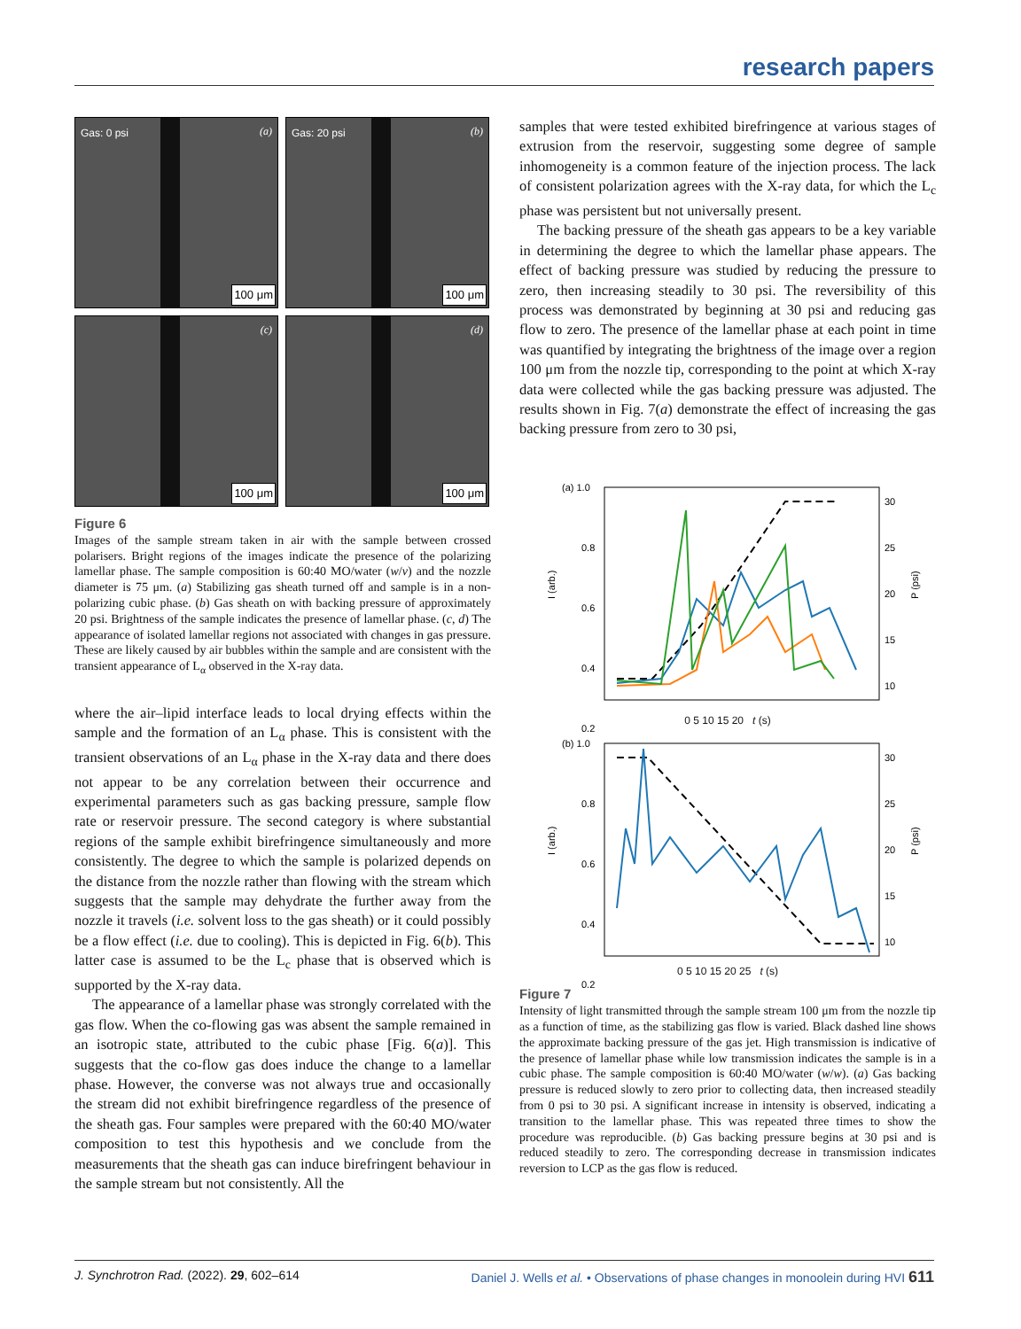research papers
Gas: 0 psi (a)
100 μm
Gas: 20 psi (b)
100 μm
(c)
100 μm
(d)
100 μm
Figure 6
Images of the sample stream taken in air with the sample between crossed polarisers. Bright regions of the images indicate the presence of the polarizing lamellar phase. The sample composition is 60:40 MO/water (w/v) and the nozzle diameter is 75 μm. (a) Stabilizing gas sheath turned off and sample is in a non-polarizing cubic phase. (b) Gas sheath on with backing pressure of approximately 20 psi. Brightness of the sample indicates the presence of lamellar phase. (c, d) The appearance of isolated lamellar regions not associated with changes in gas pressure. These are likely caused by air bubbles within the sample and are consistent with the transient appearance of L<sub>α</sub> observed in the X-ray data.
where the air–lipid interface leads to local drying effects within the sample and the formation of an L<sub>α</sub> phase. This is consistent with the transient observations of an L<sub>α</sub> phase in the X-ray data and there does not appear to be any correlation between their occurrence and experimental parameters such as gas backing pressure, sample flow rate or reservoir pressure. The second category is where substantial regions of the sample exhibit birefringence simultaneously and more consistently. The degree to which the sample is polarized depends on the distance from the nozzle rather than flowing with the stream which suggests that the sample may dehydrate the further away from the nozzle it travels (i.e. solvent loss to the gas sheath) or it could possibly be a flow effect (i.e. due to cooling). This is depicted in Fig. 6(b). This latter case is assumed to be the L<sub>c</sub> phase that is observed which is supported by the X-ray data.
The appearance of a lamellar phase was strongly correlated with the gas flow. When the co-flowing gas was absent the sample remained in an isotropic state, attributed to the cubic phase [Fig. 6(a)]. This suggests that the co-flow gas does induce the change to a lamellar phase. However, the converse was not always true and occasionally the stream did not exhibit birefringence regardless of the presence of the sheath gas. Four samples were prepared with the 60:40 MO/water composition to test this hypothesis and we conclude from the measurements that the sheath gas can induce birefringent behaviour in the sample stream but not consistently. All the
samples that were tested exhibited birefringence at various stages of extrusion from the reservoir, suggesting some degree of sample inhomogeneity is a common feature of the injection process. The lack of consistent polarization agrees with the X-ray data, for which the L<sub>c</sub> phase was persistent but not universally present.
The backing pressure of the sheath gas appears to be a key variable in determining the degree to which the lamellar phase appears. The effect of backing pressure was studied by reducing the pressure to zero, then increasing steadily to 30 psi. The reversibility of this process was demonstrated by beginning at 30 psi and reducing gas flow to zero. The presence of the lamellar phase at each point in time was quantified by integrating the brightness of the image over a region 100 μm from the nozzle tip, corresponding to the point at which X-ray data were collected while the gas backing pressure was adjusted. The results shown in Fig. 7(a) demonstrate the effect of increasing the gas backing pressure from zero to 30 psi,
(a) 1.0
0.8
0.6
0.4
0.2
30
25
20
15
10
I (arb.)
P (psi)
0 5 10 15 20 t (s)
(b) 1.0
0.8
0.6
0.4
0.2
30
25
20
15
10
I (arb.)
P (psi)
0 5 10 15 20 25 t (s)
Figure 7
Intensity of light transmitted through the sample stream 100 μm from the nozzle tip as a function of time, as the stabilizing gas flow is varied. Black dashed line shows the approximate backing pressure of the gas jet. High transmission is indicative of the presence of lamellar phase while low transmission indicates the sample is in a cubic phase. The sample composition is 60:40 MO/water (w/w). (a) Gas backing pressure is reduced slowly to zero prior to collecting data, then increased steadily from 0 psi to 30 psi. A significant increase in intensity is observed, indicating a transition to the lamellar phase. This was repeated three times to show the procedure was reproducible. (b) Gas backing pressure begins at 30 psi and is reduced steadily to zero. The corresponding decrease in transmission indicates reversion to LCP as the gas flow is reduced.
J. Synchrotron Rad. (2022). 29, 602–614 Daniel J. Wells et al. • Observations of phase changes in monoolein during HVI 611